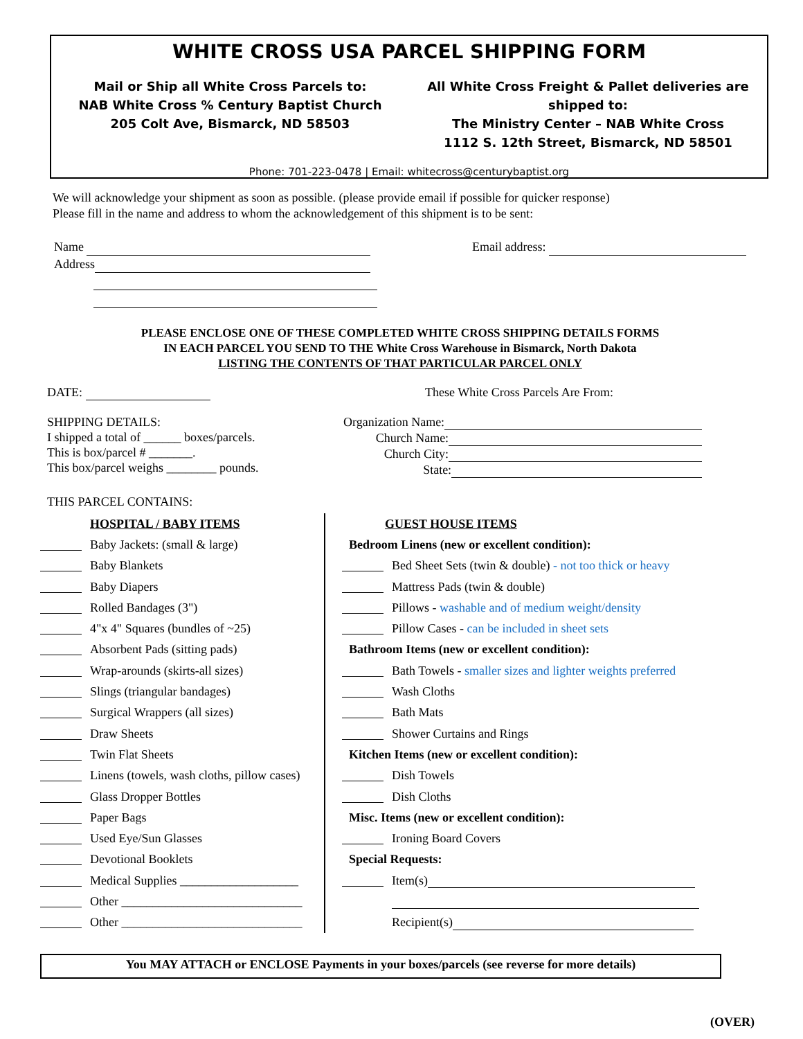WHITE CROSS USA PARCEL SHIPPING FORM
Mail or Ship all White Cross Parcels to:
NAB White Cross % Century Baptist Church
205 Colt Ave, Bismarck, ND 58503
All White Cross Freight & Pallet deliveries are shipped to:
The Ministry Center – NAB White Cross
1112 S. 12th Street, Bismarck, ND 58501
Phone: 701-223-0478 | Email: whitecross@centurybaptist.org
We will acknowledge your shipment as soon as possible. (please provide email if possible for quicker response)
Please fill in the name and address to whom the acknowledgement of this shipment is to be sent:
Name
Address
Email address:
PLEASE ENCLOSE ONE OF THESE COMPLETED WHITE CROSS SHIPPING DETAILS FORMS
IN EACH PARCEL YOU SEND TO THE White Cross Warehouse in Bismarck, North Dakota
LISTING THE CONTENTS OF THAT PARTICULAR PARCEL ONLY
DATE: These White Cross Parcels Are From:
SHIPPING DETAILS:
I shipped a total of ______ boxes/parcels.
This is box/parcel # _______.
This box/parcel weighs ________ pounds.
Organization Name:
Church Name:
Church City:
State:
THIS PARCEL CONTAINS:
HOSPITAL / BABY ITEMS
Baby Jackets: (small & large)
Baby Blankets
Baby Diapers
Rolled Bandages (3")
4"x 4" Squares (bundles of ~25)
Absorbent Pads (sitting pads)
Wrap-arounds (skirts-all sizes)
Slings (triangular bandages)
Surgical Wrappers (all sizes)
Draw Sheets
Twin Flat Sheets
Linens (towels, wash cloths, pillow cases)
Glass Dropper Bottles
Paper Bags
Used Eye/Sun Glasses
Devotional Booklets
Medical Supplies ___________________
Other _____________________________
Other _____________________________
GUEST HOUSE ITEMS
Bedroom Linens (new or excellent condition):
Bed Sheet Sets (twin & double) - not too thick or heavy
Mattress Pads (twin & double)
Pillows - washable and of medium weight/density
Pillow Cases - can be included in sheet sets
Bathroom Items (new or excellent condition):
Bath Towels - smaller sizes and lighter weights preferred
Wash Cloths
Bath Mats
Shower Curtains and Rings
Kitchen Items (new or excellent condition):
Dish Towels
Dish Cloths
Misc. Items (new or excellent condition):
Ironing Board Covers
Special Requests:
Item(s)
Recipient(s)
You MAY ATTACH or ENCLOSE Payments in your boxes/parcels (see reverse for more details)
(OVER)